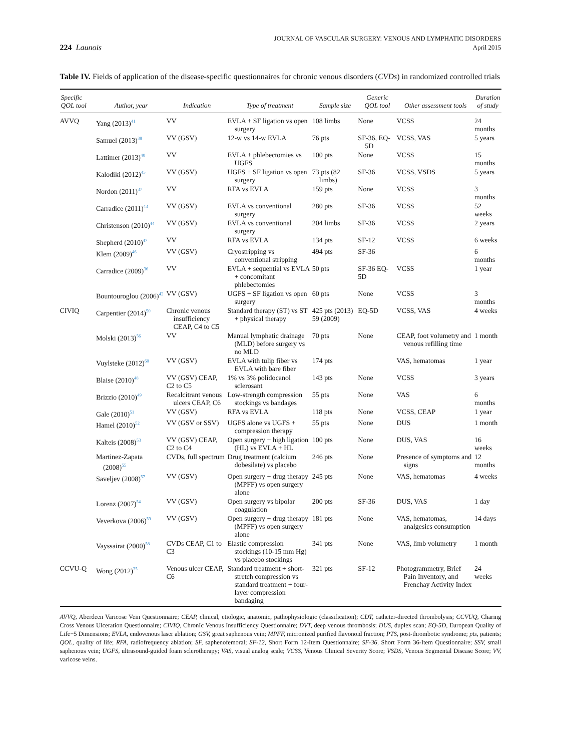224 Launois
JOURNAL OF VASCULAR SURGERY: VENOUS AND LYMPHATIC DISORDERS
April 2015
Table IV. Fields of application of the disease-specific questionnaires for chronic venous disorders (CVDs) in randomized controlled trials
| Specific QOL tool | Author, year | Indication | Type of treatment | Sample size | Generic QOL tool | Other assessment tools | Duration of study |
| --- | --- | --- | --- | --- | --- | --- | --- |
| AVVQ | Yang (2013)<sup>41</sup> | VV | EVLA + SF ligation vs open surgery | 108 limbs | None | VCSS | 24 months |
| | Samuel (2013)<sup>38</sup> | VV (GSV) | 12-w vs 14-w EVLA | 76 pts | SF-36, EQ-5D | VCSS, VAS | 5 years |
| | Lattimer (2013)<sup>40</sup> | VV | EVLA + phlebectomies vs UGFS | 100 pts | None | VCSS | 15 months |
| | Kalodiki (2012)<sup>45</sup> | VV (GSV) | UGFS + SF ligation vs open surgery | 73 pts (82 limbs) | SF-36 | VCSS, VSDS | 5 years |
| | Nordon (2011)<sup>37</sup> | VV | RFA vs EVLA | 159 pts | None | VCSS | 3 months |
| | Carradice (2011)<sup>43</sup> | VV (GSV) | EVLA vs conventional surgery | 280 pts | SF-36 | VCSS | 52 weeks |
| | Christenson (2010)<sup>44</sup> | VV (GSV) | EVLA vs conventional surgery | 204 limbs | SF-36 | VCSS | 2 years |
| | Shepherd (2010)<sup>47</sup> | VV | RFA vs EVLA | 134 pts | SF-12 | VCSS | 6 weeks |
| | Klem (2009)<sup>46</sup> | VV (GSV) | Cryostripping vs conventional stripping | 494 pts | SF-36 | | 6 months |
| | Carradice (2009)<sup>36</sup> | VV | EVLA + sequential vs EVLA + concomitant phlebectomies | 50 pts | SF-36 EQ-5D | VCSS | 1 year |
| | Bountouroglou (2006)<sup>42</sup> | VV (GSV) | UGFS + SF ligation vs open surgery | 60 pts | None | VCSS | 3 months |
| CIVIQ | Carpentier (2014)<sup>50</sup> | Chronic venous insufficiency CEAP, C4 to C5 | Standard therapy (ST) vs ST + physical therapy | 425 pts (2013) 59 (2009) | EQ-5D | VCSS, VAS | 4 weeks |
| | Molski (2013)<sup>56</sup> | VV | Manual lymphatic drainage (MLD) before surgery vs no MLD | 70 pts | None | CEAP, foot volumetry and venous refilling time | 1 month |
| | Vuylsteke (2012)<sup>60</sup> | VV (GSV) | EVLA with tulip fiber vs EVLA with bare fiber | 174 pts | | VAS, hematomas | 1 year |
| | Blaise (2010)<sup>48</sup> | VV (GSV) CEAP, C2 to C5 | 1% vs 3% polidocanol sclerosant | 143 pts | None | VCSS | 3 years |
| | Brizzio (2010)<sup>49</sup> | Recalcitrant venous ulcers CEAP, C6 | Low-strength compression stockings vs bandages | 55 pts | None | VAS | 6 months |
| | Gale (2010)<sup>51</sup> | VV (GSV) | RFA vs EVLA | 118 pts | None | VCSS, CEAP | 1 year |
| | Hamel (2010)<sup>52</sup> | VV (GSV or SSV) | UGFS alone vs UGFS + compression therapy | 55 pts | None | DUS | 1 month |
| | Kalteis (2008)<sup>53</sup> | VV (GSV) CEAP, C2 to C4 | Open surgery + high ligation (HL) vs EVLA + HL | 100 pts | None | DUS, VAS | 16 weeks |
| | Martinez-Zapata (2008)<sup>55</sup> | CVDs, full spectrum | Drug treatment (calcium dobesilate) vs placebo | 246 pts | None | Presence of symptoms and signs | 12 months |
| | Saveljev (2008)<sup>57</sup> | VV (GSV) | Open surgery + drug therapy (MPFF) vs open surgery alone | 245 pts | None | VAS, hematomas | 4 weeks |
| | Lorenz (2007)<sup>54</sup> | VV (GSV) | Open surgery vs bipolar coagulation | 200 pts | SF-36 | DUS, VAS | 1 day |
| | Veverkova (2006)<sup>59</sup> | VV (GSV) | Open surgery + drug therapy (MPFF) vs open surgery alone | 181 pts | None | VAS, hematomas, analgesics consumption | 14 days |
| | Vayssairat (2000)<sup>58</sup> | CVDs CEAP, C1 to C3 | Elastic compression stockings (10-15 mm Hg) vs placebo stockings | 341 pts | None | VAS, limb volumetry | 1 month |
| CCVU-Q | Wong (2012)<sup>35</sup> | Venous ulcer CEAP, C6 | Standard treatment + short-stretch compression vs standard treatment + four-layer compression bandaging | 321 pts | SF-12 | Photogrammetry, Brief Pain Inventory, and Frenchay Activity Index | 24 weeks |
AVVQ, Aberdeen Varicose Vein Questionnaire; CEAP, clinical, etiologic, anatomic, pathophysiologic (classification); CDT, catheter-directed thrombolysis; CCVUQ, Charing Cross Venous Ulceration Questionnaire; CIVIQ, ChronIc Venous Insufficiency Questionnaire; DVT, deep venous thrombosis; DUS, duplex scan; EQ-5D, European Quality of Life−5 Dimensions; EVLA, endovenous laser ablation; GSV, great saphenous vein; MPFF, micronized purified flavonoid fraction; PTS, post-thrombotic syndrome; pts, patients; QOL, quality of life; RFA, radiofrequency ablation; SF, saphenofemoral; SF-12, Short Form 12-Item Questionnaire; SF-36, Short Form 36-Item Questionnaire; SSV, small saphenous vein; UGFS, ultrasound-guided foam sclerotherapy; VAS, visual analog scale; VCSS, Venous Clinical Severity Score; VSDS, Venous Segmental Disease Score; VV, varicose veins.